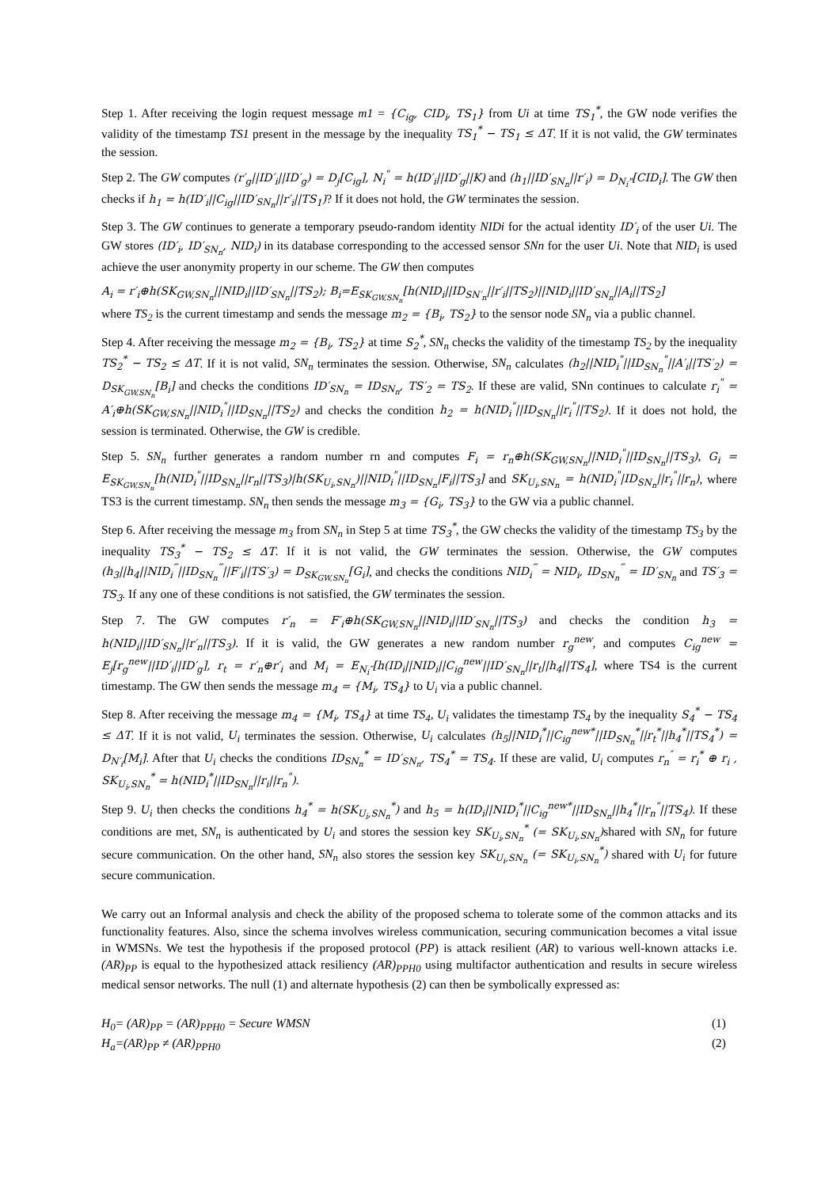Step 1. After receiving the login request message m1 = {C<sub>ig</sub>, CID<sub>i</sub>, TS<sub>1</sub>} from Ui at time TS<sub>1</sub><sup>*</sup>, the GW node verifies the validity of the timestamp TS1 present in the message by the inequality TS<sub>1</sub><sup>*</sup> − TS<sub>1</sub> ≤ ΔT. If it is not valid, the GW terminates the session.
Step 2. The GW computes (r′<sub>g</sub>||ID′<sub>i</sub>||ID′<sub>g</sub>) = D<sub>j</sub>[C<sub>ig</sub>], N<sub>i</sub><sup>"</sup> = h(ID′<sub>i</sub>||ID′<sub>g</sub>||K) and (h<sub>1</sub>||ID′<sub>SN<sub>n</sub></sub>||r′<sub>i</sub>) = D<sub>N<sub>i</sub>"</sub>[CID<sub>i</sub>]. The GW then checks if h<sub>1</sub> = h(ID′<sub>i</sub>||C<sub>ig</sub>||ID′<sub>SN<sub>n</sub></sub>||r′<sub>i</sub>||TS<sub>1</sub>)? If it does not hold, the GW terminates the session.
Step 3. The GW continues to generate a temporary pseudo-random identity NIDi for the actual identity ID′<sub>i</sub> of the user Ui. The GW stores (ID′<sub>i</sub>, ID′<sub>SN<sub>n</sub></sub>, NID<sub>i</sub>) in its database corresponding to the accessed sensor SNn for the user Ui. Note that NID<sub>i</sub> is used achieve the user anonymity property in our scheme. The GW then computes
A<sub>i</sub> = r′<sub>i</sub>⊕h(SK<sub>GW,SN<sub>n</sub></sub>||NID<sub>i</sub>||ID′<sub>SN<sub>n</sub></sub>||TS<sub>2</sub>); B<sub>i</sub>=E<sub>SK<sub>GW,SN<sub>n</sub></sub></sub>[h(NID<sub>i</sub>||ID<sub>SN′<sub>n</sub></sub>||r′<sub>i</sub>||TS<sub>2</sub>)||NID<sub>i</sub>||ID′<sub>SN<sub>n</sub></sub>||A<sub>i</sub>||TS<sub>2</sub>]
where TS<sub>2</sub> is the current timestamp and sends the message m<sub>2</sub> = {B<sub>i</sub>, TS<sub>2</sub>} to the sensor node SN<sub>n</sub> via a public channel.
Step 4. After receiving the message m<sub>2</sub> = {B<sub>i</sub>, TS<sub>2</sub>} at time S<sub>2</sub><sup>*</sup>, SN<sub>n</sub> checks the validity of the timestamp TS<sub>2</sub> by the inequality TS<sub>2</sub><sup>*</sup> − TS<sub>2</sub> ≤ ΔT. If it is not valid, SN<sub>n</sub> terminates the session. Otherwise, SN<sub>n</sub> calculates (h<sub>2</sub>||NID<sub>i</sub><sup>"</sup>||ID<sub>SN<sub>n</sub></sub><sup>"</sup>||A′<sub>i</sub>||TS′<sub>2</sub>) = D<sub>SK<sub>GW,SN<sub>n</sub></sub></sub>[B<sub>i</sub>] and checks the conditions ID′<sub>SN<sub>n</sub></sub> = ID<sub>SN<sub>n</sub></sub>, TS′<sub>2</sub> = TS<sub>2</sub>. If these are valid, SNn continues to calculate r<sub>i</sub><sup>"</sup> = A′<sub>i</sub>⊕h(SK<sub>GW,SN<sub>n</sub></sub>||NID<sub>i</sub><sup>"</sup>||ID<sub>SN<sub>n</sub></sub>||TS<sub>2</sub>) and checks the condition h<sub>2</sub> = h(NID<sub>i</sub><sup>"</sup>||ID<sub>SN<sub>n</sub></sub>||r<sub>i</sub><sup>"</sup>||TS<sub>2</sub>). If it does not hold, the session is terminated. Otherwise, the GW is credible.
Step 5. SN<sub>n</sub> further generates a random number rn and computes F<sub>i</sub> = r<sub>n</sub>⊕h(SK<sub>GW,SN<sub>n</sub></sub>||NID<sub>i</sub><sup>"</sup>||ID<sub>SN<sub>n</sub></sub>||TS<sub>3</sub>), G<sub>i</sub> = E<sub>SK<sub>GW,SN<sub>n</sub></sub></sub>[h(NID<sub>i</sub><sup>"</sup>||ID<sub>SN<sub>n</sub></sub>||r<sub>n</sub>||TS<sub>3</sub>)|h(SK<sub>U<sub>i</sub>,SN<sub>n</sub></sub>)||NID<sub>i</sub><sup>"</sup>||ID<sub>SN<sub>n</sub></sub>|F<sub>i</sub>||TS<sub>3</sub>] and SK<sub>U<sub>i</sub>,SN<sub>n</sub></sub> = h(NID<sub>i</sub><sup>"</sup>|ID<sub>SN<sub>n</sub></sub>||r<sub>i</sub><sup>"</sup>||r<sub>n</sub>), where TS3 is the current timestamp. SN<sub>n</sub> then sends the message m<sub>3</sub> = {G<sub>i</sub>, TS<sub>3</sub>} to the GW via a public channel.
Step 6. After receiving the message m<sub>3</sub> from SN<sub>n</sub> in Step 5 at time TS<sub>3</sub><sup>*</sup>, the GW checks the validity of the timestamp TS<sub>3</sub> by the inequality TS<sub>3</sub><sup>*</sup> − TS<sub>2</sub> ≤ ΔT. If it is not valid, the GW terminates the session. Otherwise, the GW computes (h<sub>3</sub>||h<sub>4</sub>||NID<sub>i</sub><sup>‴</sup>||ID<sub>SN<sub>n</sub></sub><sup>‴</sup>||F′<sub>i</sub>||TS′<sub>3</sub>) = D<sub>SK<sub>GW,SN<sub>n</sub></sub></sub>[G<sub>i</sub>], and checks the conditions NID<sub>i</sub><sup>‴</sup> = NID<sub>i</sub>, ID<sub>SN<sub>n</sub></sub><sup>‴</sup> = ID′<sub>SN<sub>n</sub></sub> and TS′<sub>3</sub> = TS<sub>3</sub>. If any one of these conditions is not satisfied, the GW terminates the session.
Step 7. The GW computes r′<sub>n</sub> = F′<sub>i</sub>⊕h(SK<sub>GW,SN<sub>n</sub></sub>||NID<sub>i</sub>||ID′<sub>SN<sub>n</sub></sub>||TS<sub>3</sub>) and checks the condition h<sub>3</sub> = h(NID<sub>i</sub>||ID′<sub>SN<sub>n</sub></sub>||r′<sub>n</sub>||TS<sub>3</sub>). If it is valid, the GW generates a new random number r<sub>g</sub><sup>new</sup>, and computes C<sub>ig</sub><sup>new</sup> = E<sub>j</sub>[r<sub>g</sub><sup>new</sup>||ID′<sub>i</sub>||ID′<sub>g</sub>], r<sub>t</sub> = r′<sub>n</sub>⊕r′<sub>i</sub> and M<sub>i</sub> = E<sub>N<sub>i</sub>″</sub>[h(ID<sub>i</sub>||NID<sub>i</sub>||C<sub>ig</sub><sup>new</sup>||ID′<sub>SN<sub>n</sub></sub>||r<sub>t</sub>||h<sub>4</sub>||TS<sub>4</sub>], where TS4 is the current timestamp. The GW then sends the message m<sub>4</sub> = {M<sub>i</sub>, TS<sub>4</sub>} to U<sub>i</sub> via a public channel.
Step 8. After receiving the message m<sub>4</sub> = {M<sub>i</sub>, TS<sub>4</sub>} at time TS<sub>4</sub>, U<sub>i</sub> validates the timestamp TS<sub>4</sub> by the inequality S<sub>4</sub><sup>*</sup> − TS<sub>4</sub> ≤ ΔT. If it is not valid, U<sub>i</sub> terminates the session. Otherwise, U<sub>i</sub> calculates (h<sub>5</sub>||NID<sub>i</sub><sup>*</sup>||C<sub>ig</sub><sup>new*</sup>||ID<sub>SN<sub>n</sub></sub><sup>*</sup>||r<sub>t</sub><sup>*</sup>||h<sub>4</sub><sup>*</sup>||TS<sub>4</sub><sup>*</sup>) = D<sub>N′<sub>i</sub></sub>[M<sub>i</sub>]. After that U<sub>i</sub> checks the conditions ID<sub>SN<sub>n</sub></sub><sup>*</sup> = ID′<sub>SN<sub>n</sub></sub>, TS<sub>4</sub><sup>*</sup> = TS<sub>4</sub>. If these are valid, U<sub>i</sub> computes r<sub>n</sub><sup>″</sup> = r<sub>i</sub><sup>*</sup> ⊕ r<sub>i</sub> , SK<sub>U<sub>i</sub>,SN<sub>n</sub></sub><sup>*</sup> = h(NID<sub>i</sub><sup>*</sup>||ID<sub>SN<sub>n</sub></sub>||r<sub>i</sub>||r<sub>n</sub><sup>"</sup>).
Step 9. U<sub>i</sub> then checks the conditions h<sub>4</sub><sup>*</sup> = h(SK<sub>U<sub>i</sub>,SN<sub>n</sub></sub><sup>*</sup>) and h<sub>5</sub> = h(ID<sub>i</sub>||NID<sub>i</sub><sup>*</sup>||C<sub>ig</sub><sup>new*</sup>||ID<sub>SN<sub>n</sub></sub>||h<sub>4</sub><sup>*</sup>||r<sub>n</sub><sup>"</sup>||TS<sub>4</sub>). If these conditions are met, SN<sub>n</sub> is authenticated by U<sub>i</sub> and stores the session key SK<sub>U<sub>i</sub>,SN<sub>n</sub></sub><sup>*</sup> (= SK<sub>U<sub>i</sub>,SN<sub>n</sub></sub>) shared with SN<sub>n</sub> for future secure communication. On the other hand, SN<sub>n</sub> also stores the session key SK<sub>U<sub>i</sub>,SN<sub>n</sub></sub> (= SK<sub>U<sub>i</sub>,SN<sub>n</sub></sub><sup>*</sup>) shared with U<sub>i</sub> for future secure communication.
We carry out an Informal analysis and check the ability of the proposed schema to tolerate some of the common attacks and its functionality features. Also, since the schema involves wireless communication, securing communication becomes a vital issue in WMSNs. We test the hypothesis if the proposed protocol (PP) is attack resilient (AR) to various well-known attacks i.e. (AR)<sub>PP</sub> is equal to the hypothesized attack resiliency (AR)<sub>PPH0</sub> using multifactor authentication and results in secure wireless medical sensor networks. The null (1) and alternate hypothesis (2) can then be symbolically expressed as:
H<sub>0</sub>= (AR)<sub>PP</sub> = (AR)<sub>PPH0</sub> = Secure WMSN (1)
H<sub>a</sub>=(AR)<sub>PP</sub> ≠ (AR)<sub>PPH0</sub> (2)